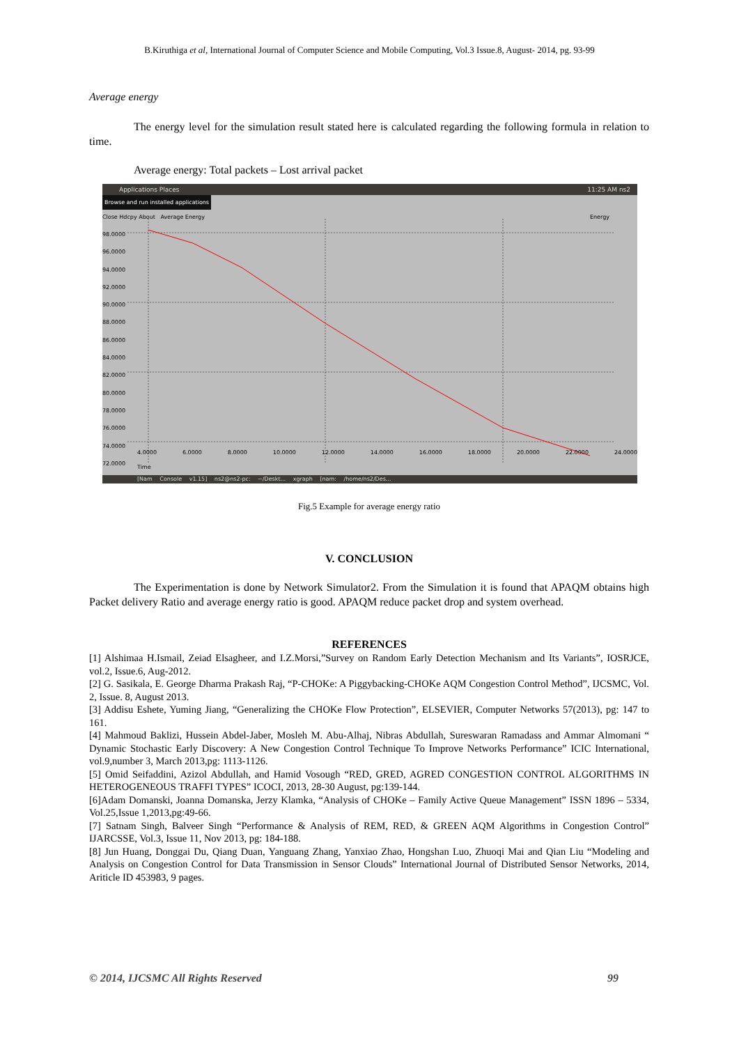B.Kiruthiga et al, International Journal of Computer Science and Mobile Computing, Vol.3 Issue.8, August- 2014, pg. 93-99
Average energy
The energy level for the simulation result stated here is calculated regarding the following formula in relation to time.
Average energy: Total packets – Lost arrival packet
Applications Places 11:25 AM ns2
Browse and run installed applications
Close Hdcpy About Average Energy Energy
98.0000
96.0000
94.0000
92.0000
90.0000
88.0000
86.0000
84.0000
82.0000
80.0000
78.0000
76.0000
74.0000
72.0000
4.0000 6.0000 8.0000 10.0000 12.0000 14.0000 16.0000 18.0000 20.0000 22.0000 24.0000 Time
[Nam Console v1.15] ns2@ns2-pc: ~/Deskt... xgraph [nam: /home/ns2/Des...
Fig.5 Example for average energy ratio
V. CONCLUSION
The Experimentation is done by Network Simulator2. From the Simulation it is found that APAQM obtains high Packet delivery Ratio and average energy ratio is good. APAQM reduce packet drop and system overhead.
REFERENCES
[1] Alshimaa H.Ismail, Zeiad Elsagheer, and I.Z.Morsi,”Survey on Random Early Detection Mechanism and Its Variants”, IOSRJCE, vol.2, Issue.6, Aug-2012.
[2] G. Sasikala, E. George Dharma Prakash Raj, “P-CHOKe: A Piggybacking-CHOKe AQM Congestion Control Method”, IJCSMC, Vol. 2, Issue. 8, August 2013.
[3] Addisu Eshete, Yuming Jiang, “Generalizing the CHOKe Flow Protection”, ELSEVIER, Computer Networks 57(2013), pg: 147 to 161.
[4] Mahmoud Baklizi, Hussein Abdel-Jaber, Mosleh M. Abu-Alhaj, Nibras Abdullah, Sureswaran Ramadass and Ammar Almomani “ Dynamic Stochastic Early Discovery: A New Congestion Control Technique To Improve Networks Performance” ICIC International, vol.9,number 3, March 2013,pg: 1113-1126.
[5] Omid Seifaddini, Azizol Abdullah, and Hamid Vosough “RED, GRED, AGRED CONGESTION CONTROL ALGORITHMS IN HETEROGENEOUS TRAFFI TYPES” ICOCI, 2013, 28-30 August, pg:139-144.
[6]Adam Domanski, Joanna Domanska, Jerzy Klamka, “Analysis of CHOKe – Family Active Queue Management” ISSN 1896 – 5334, Vol.25,Issue 1,2013,pg:49-66.
[7] Satnam Singh, Balveer Singh “Performance & Analysis of REM, RED, & GREEN AQM Algorithms in Congestion Control” IJARCSSE, Vol.3, Issue 11, Nov 2013, pg: 184-188.
[8] Jun Huang, Donggai Du, Qiang Duan, Yanguang Zhang, Yanxiao Zhao, Hongshan Luo, Zhuoqi Mai and Qian Liu “Modeling and Analysis on Congestion Control for Data Transmission in Sensor Clouds” International Journal of Distributed Sensor Networks, 2014, Ariticle ID 453983, 9 pages.
© 2014, IJCSMC All Rights Reserved 99